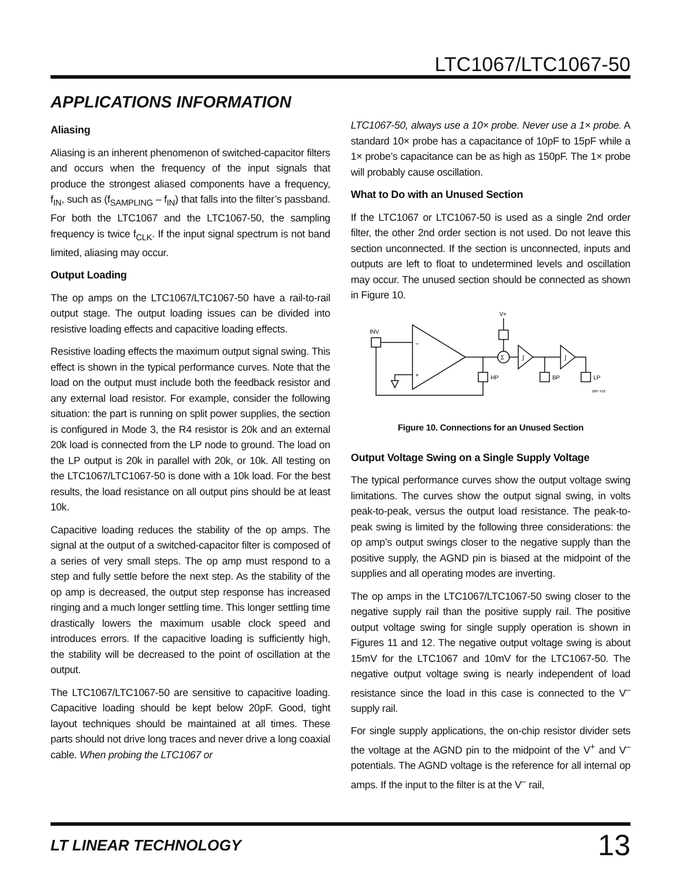LTC1067/LTC1067-50
APPLICATIONS INFORMATION
Aliasing
Aliasing is an inherent phenomenon of switched-capacitor filters and occurs when the frequency of the input signals that produce the strongest aliased components have a frequency, f<sub>IN</sub>, such as (f<sub>SAMPLING</sub> – f<sub>IN</sub>) that falls into the filter’s passband. For both the LTC1067 and the LTC1067-50, the sampling frequency is twice f<sub>CLK</sub>. If the input signal spectrum is not band limited, aliasing may occur.
Output Loading
The op amps on the LTC1067/LTC1067-50 have a rail-to-rail output stage. The output loading issues can be divided into resistive loading effects and capacitive loading effects.
Resistive loading effects the maximum output signal swing. This effect is shown in the typical performance curves. Note that the load on the output must include both the feedback resistor and any external load resistor. For example, consider the following situation: the part is running on split power supplies, the section is configured in Mode 3, the R4 resistor is 20k and an external 20k load is connected from the LP node to ground. The load on the LP output is 20k in parallel with 20k, or 10k. All testing on the LTC1067/LTC1067-50 is done with a 10k load. For the best results, the load resistance on all output pins should be at least 10k.
Capacitive loading reduces the stability of the op amps. The signal at the output of a switched-capacitor filter is composed of a series of very small steps. The op amp must respond to a step and fully settle before the next step. As the stability of the op amp is decreased, the output step response has increased ringing and a much longer settling time. This longer settling time drastically lowers the maximum usable clock speed and introduces errors. If the capacitive loading is sufficiently high, the stability will be decreased to the point of oscillation at the output.
The LTC1067/LTC1067-50 are sensitive to capacitive loading. Capacitive loading should be kept below 20pF. Good, tight layout techniques should be maintained at all times. These parts should not drive long traces and never drive a long coaxial cable. When probing the LTC1067 or
LTC1067-50, always use a 10× probe. Never use a 1× probe. A standard 10× probe has a capacitance of 10pF to 15pF while a 1× probe’s capacitance can be as high as 150pF. The 1× probe will probably cause oscillation.
What to Do with an Unused Section
If the LTC1067 or LTC1067-50 is used as a single 2nd order filter, the other 2nd order section is not used. Do not leave this section unconnected. If the section is unconnected, inputs and outputs are left to float to undetermined levels and oscillation may occur. The unused section should be connected as shown in Figure 10.
INV
–
+
V+
Σ
∫
∫
HP
BP
LP
1067 F10
Figure 10. Connections for an Unused Section
Output Voltage Swing on a Single Supply Voltage
The typical performance curves show the output voltage swing limitations. The curves show the output signal swing, in volts peak-to-peak, versus the output load resistance. The peak-to-peak swing is limited by the following three considerations: the op amp’s output swings closer to the negative supply than the positive supply, the AGND pin is biased at the midpoint of the supplies and all operating modes are inverting.
The op amps in the LTC1067/LTC1067-50 swing closer to the negative supply rail than the positive supply rail. The positive output voltage swing for single supply operation is shown in Figures 11 and 12. The negative output voltage swing is about 15mV for the LTC1067 and 10mV for the LTC1067-50. The negative output voltage swing is nearly independent of load resistance since the load in this case is connected to the V<sup>–</sup> supply rail.
For single supply applications, the on-chip resistor divider sets the voltage at the AGND pin to the midpoint of the V<sup>+</sup> and V<sup>–</sup> potentials. The AGND voltage is the reference for all internal op amps. If the input to the filter is at the V<sup>–</sup> rail,
LT LINEAR TECHNOLOGY
13